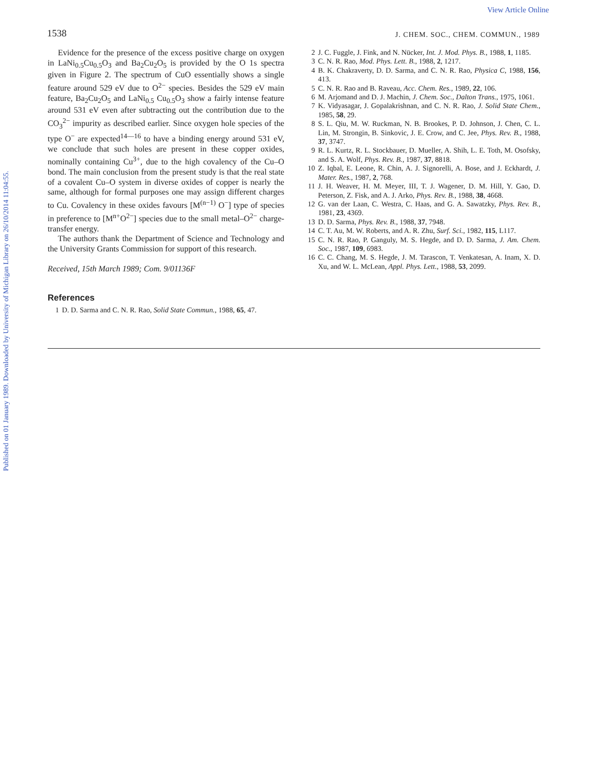View Article Online
Published on 01 January 1989. Downloaded by University of Michigan Library on 26/10/2014 11:04:55.
1538 J. CHEM. SOC., CHEM. COMMUN., 1989
Evidence for the presence of the excess positive charge on oxygen in LaNi<sub>0.5</sub>Cu<sub>0.5</sub>O<sub>3</sub> and Ba<sub>2</sub>Cu<sub>2</sub>O<sub>5</sub> is provided by the O 1s spectra given in Figure 2. The spectrum of CuO essentially shows a single feature around 529 eV due to O<sup>2−</sup> species. Besides the 529 eV main feature, Ba<sub>2</sub>Cu<sub>2</sub>O<sub>5</sub> and LaNi<sub>0.5</sub> Cu<sub>0.5</sub>O<sub>3</sub> show a fairly intense feature around 531 eV even after subtracting out the contribution due to the CO<sub>3</sub><sup>2−</sup> impurity as described earlier. Since oxygen hole species of the type O<sup>−</sup> are expected<sup>14—16</sup> to have a binding energy around 531 eV, we conclude that such holes are present in these copper oxides, nominally containing Cu<sup>3+</sup>, due to the high covalency of the Cu–O bond. The main conclusion from the present study is that the real state of a covalent Cu–O system in diverse oxides of copper is nearly the same, although for formal purposes one may assign different charges to Cu. Covalency in these oxides favours [M<sup>(n−1)</sup> O<sup>−</sup>] type of species in preference to [M<sup>n+</sup>O<sup>2−</sup>] species due to the small metal–O<sup>2−</sup> charge-transfer energy.
The authors thank the Department of Science and Technology and the University Grants Commission for support of this research.
Received, 15th March 1989; Com. 9/01136F
References
1 D. D. Sarma and C. N. R. Rao, Solid State Commun., 1988, 65, 47.
2 J. C. Fuggle, J. Fink, and N. Nücker, Int. J. Mod. Phys. B., 1988, 1, 1185.
3 C. N. R. Rao, Mod. Phys. Lett. B., 1988, 2, 1217.
4 B. K. Chakraverty, D. D. Sarma, and C. N. R. Rao, Physica C, 1988, 156, 413.
5 C. N. R. Rao and B. Raveau, Acc. Chem. Res., 1989, 22, 106.
6 M. Arjomand and D. J. Machin, J. Chem. Soc., Dalton Trans., 1975, 1061.
7 K. Vidyasagar, J. Gopalakrishnan, and C. N. R. Rao, J. Solid State Chem., 1985, 58, 29.
8 S. L. Qiu, M. W. Ruckman, N. B. Brookes, P. D. Johnson, J. Chen, C. L. Lin, M. Strongin, B. Sinkovic, J. E. Crow, and C. Jee, Phys. Rev. B., 1988, 37, 3747.
9 R. L. Kurtz, R. L. Stockbauer, D. Mueller, A. Shih, L. E. Toth, M. Osofsky, and S. A. Wolf, Phys. Rev. B., 1987, 37, 8818.
10 Z. Iqbal, E. Leone, R. Chin, A. J. Signorelli, A. Bose, and J. Eckhardt, J. Mater. Res., 1987, 2, 768.
11 J. H. Weaver, H. M. Meyer, III, T. J. Wagener, D. M. Hill, Y. Gao, D. Peterson, Z. Fisk, and A. J. Arko, Phys. Rev. B., 1988, 38, 4668.
12 G. van der Laan, C. Westra, C. Haas, and G. A. Sawatzky, Phys. Rev. B., 1981, 23, 4369.
13 D. D. Sarma, Phys. Rev. B., 1988, 37, 7948.
14 C. T. Au, M. W. Roberts, and A. R. Zhu, Surf. Sci., 1982, 115, L117.
15 C. N. R. Rao, P. Ganguly, M. S. Hegde, and D. D. Sarma, J. Am. Chem. Soc., 1987, 109, 6983.
16 C. C. Chang, M. S. Hegde, J. M. Tarascon, T. Venkatesan, A. Inam, X. D. Xu, and W. L. McLean, Appl. Phys. Lett., 1988, 53, 2099.